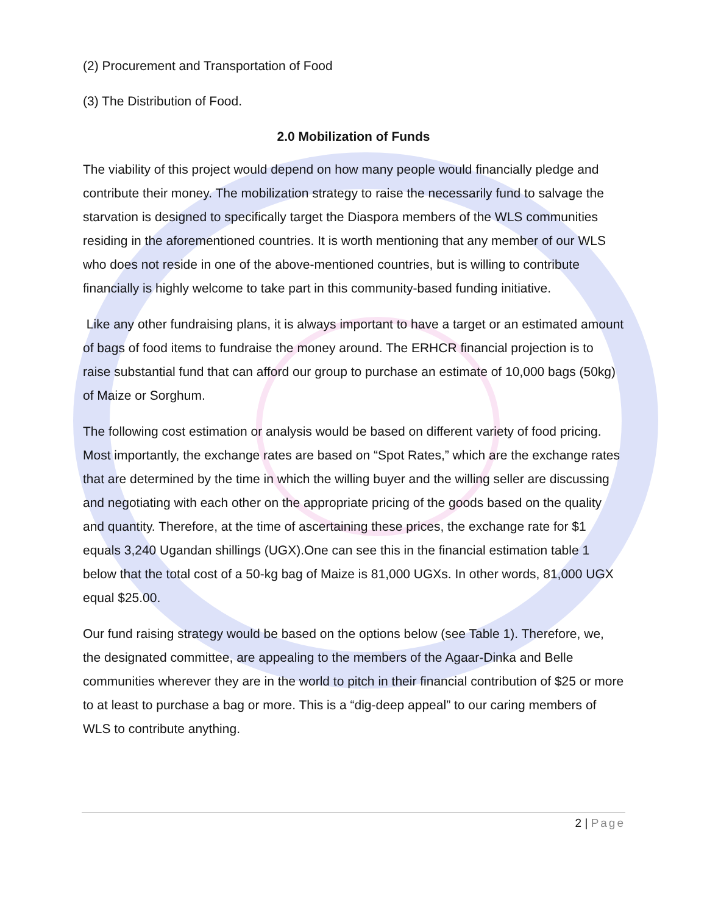(2) Procurement and Transportation of Food
(3) The Distribution of Food.
2.0 Mobilization of Funds
The viability of this project would depend on how many people would financially pledge and contribute their money. The mobilization strategy to raise the necessarily fund to salvage the starvation is designed to specifically target the Diaspora members of the WLS communities residing in the aforementioned countries. It is worth mentioning that any member of our WLS who does not reside in one of the above-mentioned countries, but is willing to contribute financially is highly welcome to take part in this community-based funding initiative.
Like any other fundraising plans, it is always important to have a target or an estimated amount of bags of food items to fundraise the money around. The ERHCR financial projection is to raise substantial fund that can afford our group to purchase an estimate of 10,000 bags (50kg) of Maize or Sorghum.
The following cost estimation or analysis would be based on different variety of food pricing. Most importantly, the exchange rates are based on “Spot Rates,” which are the exchange rates that are determined by the time in which the willing buyer and the willing seller are discussing and negotiating with each other on the appropriate pricing of the goods based on the quality and quantity. Therefore, at the time of ascertaining these prices, the exchange rate for $1 equals 3,240 Ugandan shillings (UGX).One can see this in the financial estimation table 1 below that the total cost of a 50-kg bag of Maize is 81,000 UGXs. In other words, 81,000 UGX equal $25.00.
Our fund raising strategy would be based on the options below (see Table 1). Therefore, we, the designated committee, are appealing to the members of the Agaar-Dinka and Belle communities wherever they are in the world to pitch in their financial contribution of $25 or more to at least to purchase a bag or more. This is a “dig-deep appeal” to our caring members of WLS to contribute anything.
2 | Page